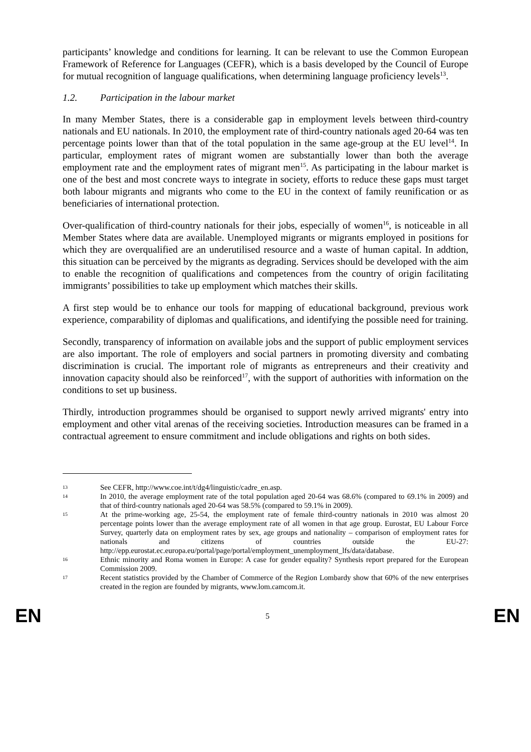participants’ knowledge and conditions for learning. It can be relevant to use the Common European Framework of Reference for Languages (CEFR), which is a basis developed by the Council of Europe for mutual recognition of language qualifications, when determining language proficiency levels<sup>13</sup>.
1.2. Participation in the labour market
In many Member States, there is a considerable gap in employment levels between third-country nationals and EU nationals. In 2010, the employment rate of third-country nationals aged 20-64 was ten percentage points lower than that of the total population in the same age-group at the EU level<sup>14</sup>. In particular, employment rates of migrant women are substantially lower than both the average employment rate and the employment rates of migrant men<sup>15</sup>. As participating in the labour market is one of the best and most concrete ways to integrate in society, efforts to reduce these gaps must target both labour migrants and migrants who come to the EU in the context of family reunification or as beneficiaries of international protection.
Over-qualification of third-country nationals for their jobs, especially of women<sup>16</sup>, is noticeable in all Member States where data are available. Unemployed migrants or migrants employed in positions for which they are overqualified are an underutilised resource and a waste of human capital. In addtion, this situation can be perceived by the migrants as degrading. Services should be developed with the aim to enable the recognition of qualifications and competences from the country of origin facilitating immigrants’ possibilities to take up employment which matches their skills.
A first step would be to enhance our tools for mapping of educational background, previous work experience, comparability of diplomas and qualifications, and identifying the possible need for training.
Secondly, transparency of information on available jobs and the support of public employment services are also important. The role of employers and social partners in promoting diversity and combating discrimination is crucial. The important role of migrants as entrepreneurs and their creativity and innovation capacity should also be reinforced<sup>17</sup>, with the support of authorities with information on the conditions to set up business.
Thirdly, introduction programmes should be organised to support newly arrived migrants' entry into employment and other vital arenas of the receiving societies. Introduction measures can be framed in a contractual agreement to ensure commitment and include obligations and rights on both sides.
13
See CEFR, http://www.coe.int/t/dg4/linguistic/cadre_en.asp.
14
In 2010, the average employment rate of the total population aged 20-64 was 68.6% (compared to 69.1% in 2009) and that of third-country nationals aged 20-64 was 58.5% (compared to 59.1% in 2009).
15
At the prime-working age, 25-54, the employment rate of female third-country nationals in 2010 was almost 20 percentage points lower than the average employment rate of all women in that age group. Eurostat, EU Labour Force Survey, quarterly data on employment rates by sex, age groups and nationality – comparison of employment rates for nationals and citizens of countries outside the EU-27: http://epp.eurostat.ec.europa.eu/portal/page/portal/employment_unemployment_lfs/data/database.
16
Ethnic minority and Roma women in Europe: A case for gender equality? Synthesis report prepared for the European Commission 2009.
17
Recent statistics provided by the Chamber of Commerce of the Region Lombardy show that 60% of the new enterprises created in the region are founded by migrants, www.lom.camcom.it.
EN 5 EN